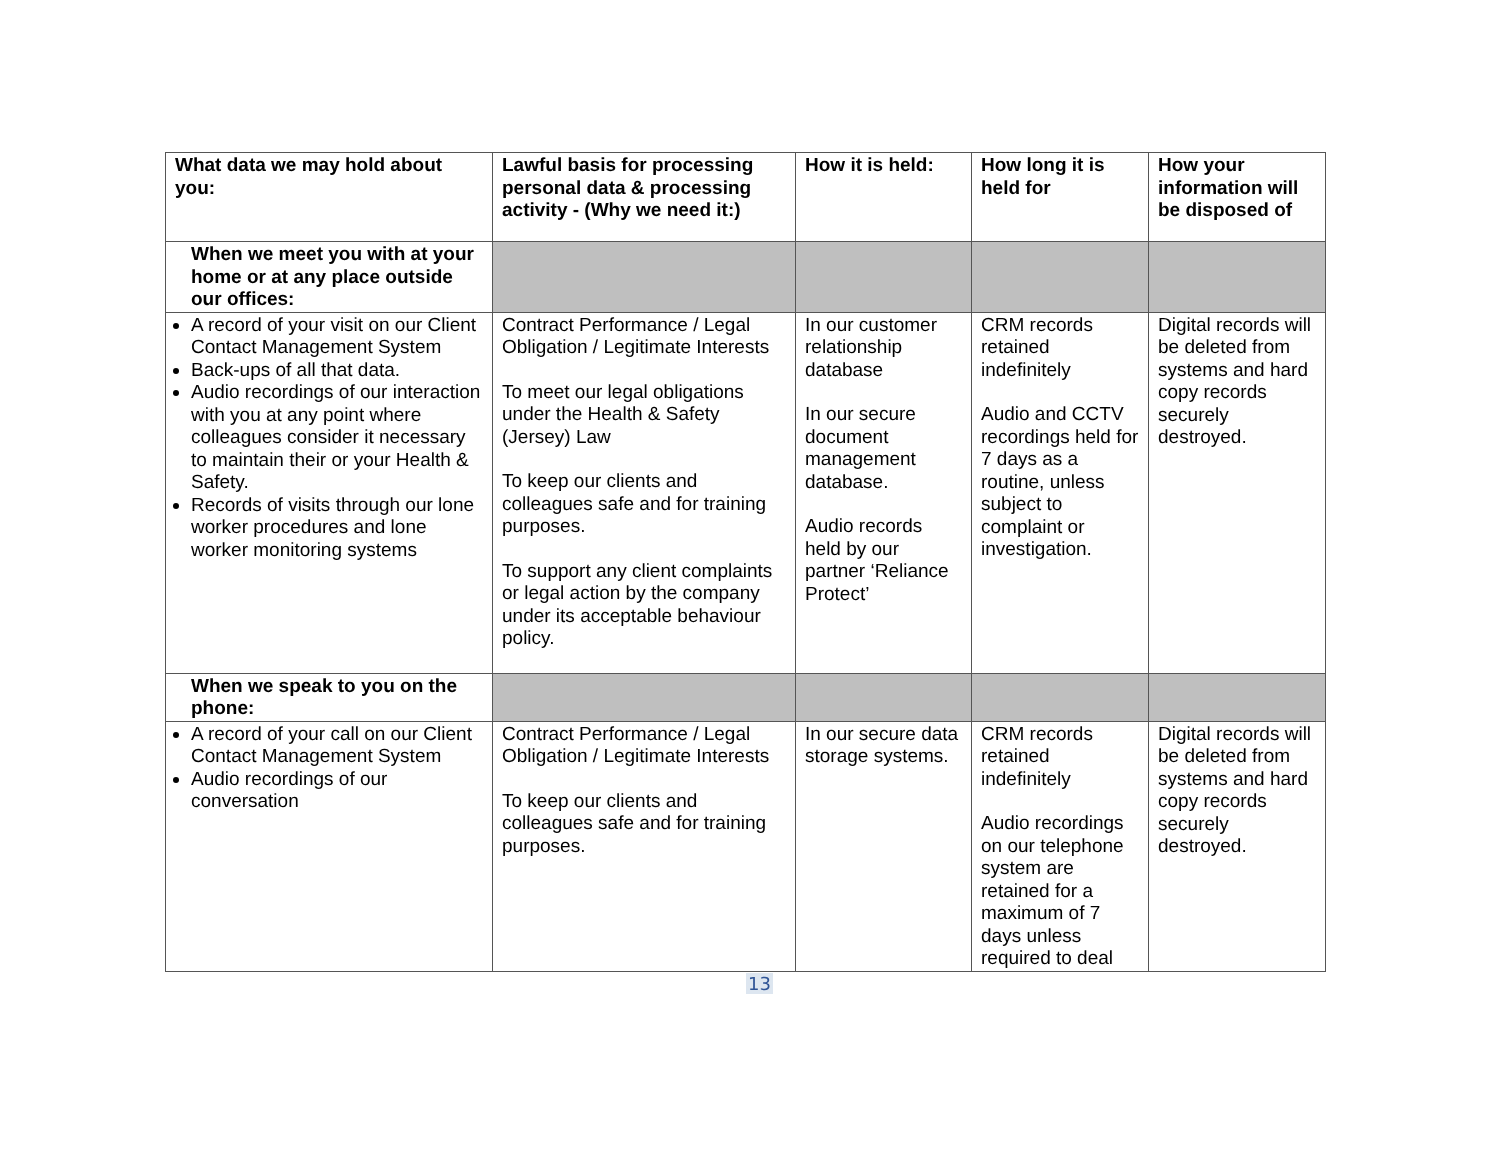| What data we may hold about you: | Lawful basis for processing personal data & processing activity - (Why we need it:) | How it is held: | How long it is held for | How your information will be disposed of |
| --- | --- | --- | --- | --- |
| When we meet you with at your home or at any place outside our offices: | | | | |
| A record of your visit on our Client Contact Management System Back-ups of all that data. Audio recordings of our interaction with you at any point where colleagues consider it necessary to maintain their or your Health & Safety. Records of visits through our lone worker procedures and lone worker monitoring systems | Contract Performance / Legal Obligation / Legitimate Interests To meet our legal obligations under the Health & Safety (Jersey) Law To keep our clients and colleagues safe and for training purposes. To support any client complaints or legal action by the company under its acceptable behaviour policy. | In our customer relationship database In our secure document management database. Audio records held by our partner ‘Reliance Protect’ | CRM records retained indefinitely Audio and CCTV recordings held for 7 days as a routine, unless subject to complaint or investigation. | Digital records will be deleted from systems and hard copy records securely destroyed. |
| When we speak to you on the phone: | | | | |
| A record of your call on our Client Contact Management System Audio recordings of our conversation | Contract Performance / Legal Obligation / Legitimate Interests To keep our clients and colleagues safe and for training purposes. | In our secure data storage systems. | CRM records retained indefinitely Audio recordings on our telephone system are retained for a maximum of 7 days unless required to deal | Digital records will be deleted from systems and hard copy records securely destroyed. |
13